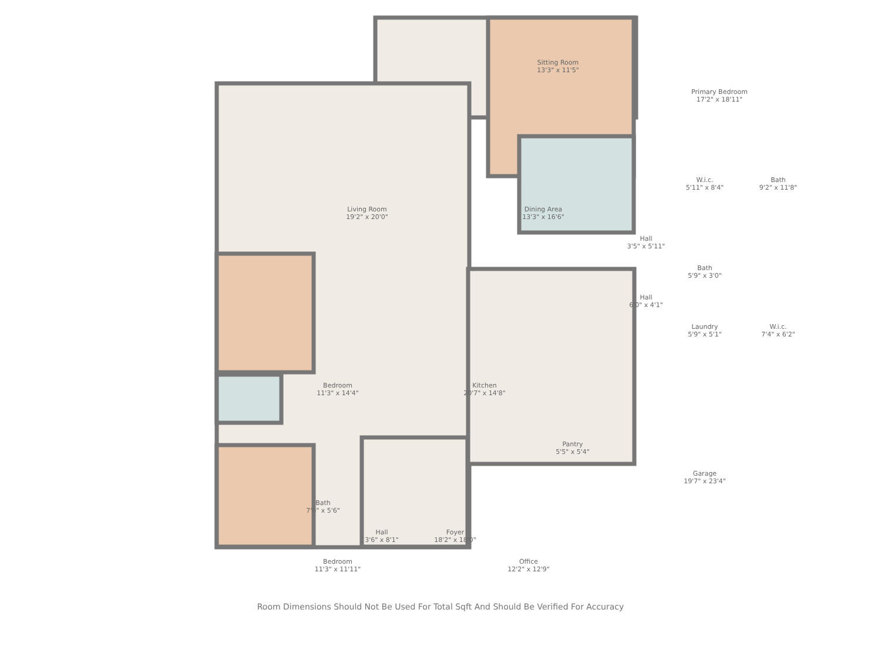Sitting Room
13'3" x 11'5"
Primary Bedroom
17'2" x 18'11"
Living Room
19'2" x 20'0"
Dining Area
13'3" x 16'6"
W.i.c.
5'11" x 8'4"
Bath
9'2" x 11'8"
Hall
3'5" x 5'11"
Bath
5'9" x 3'0"
Hall
6'0" x 4'1"
Laundry
5'9" x 5'1"
W.i.c.
7'4" x 6'2"
Bedroom
11'3" x 14'4"
Kitchen
20'7" x 14'8"
Pantry
5'5" x 5'4"
Garage
19'7" x 23'4"
Bath
7'6" x 5'6"
Hall
3'6" x 8'1"
Foyer
18'2" x 18'0"
Office
12'2" x 12'9"
Bedroom
11'3" x 11'11"
Room Dimensions Should Not Be Used For Total Sqft And Should Be Verified For Accuracy